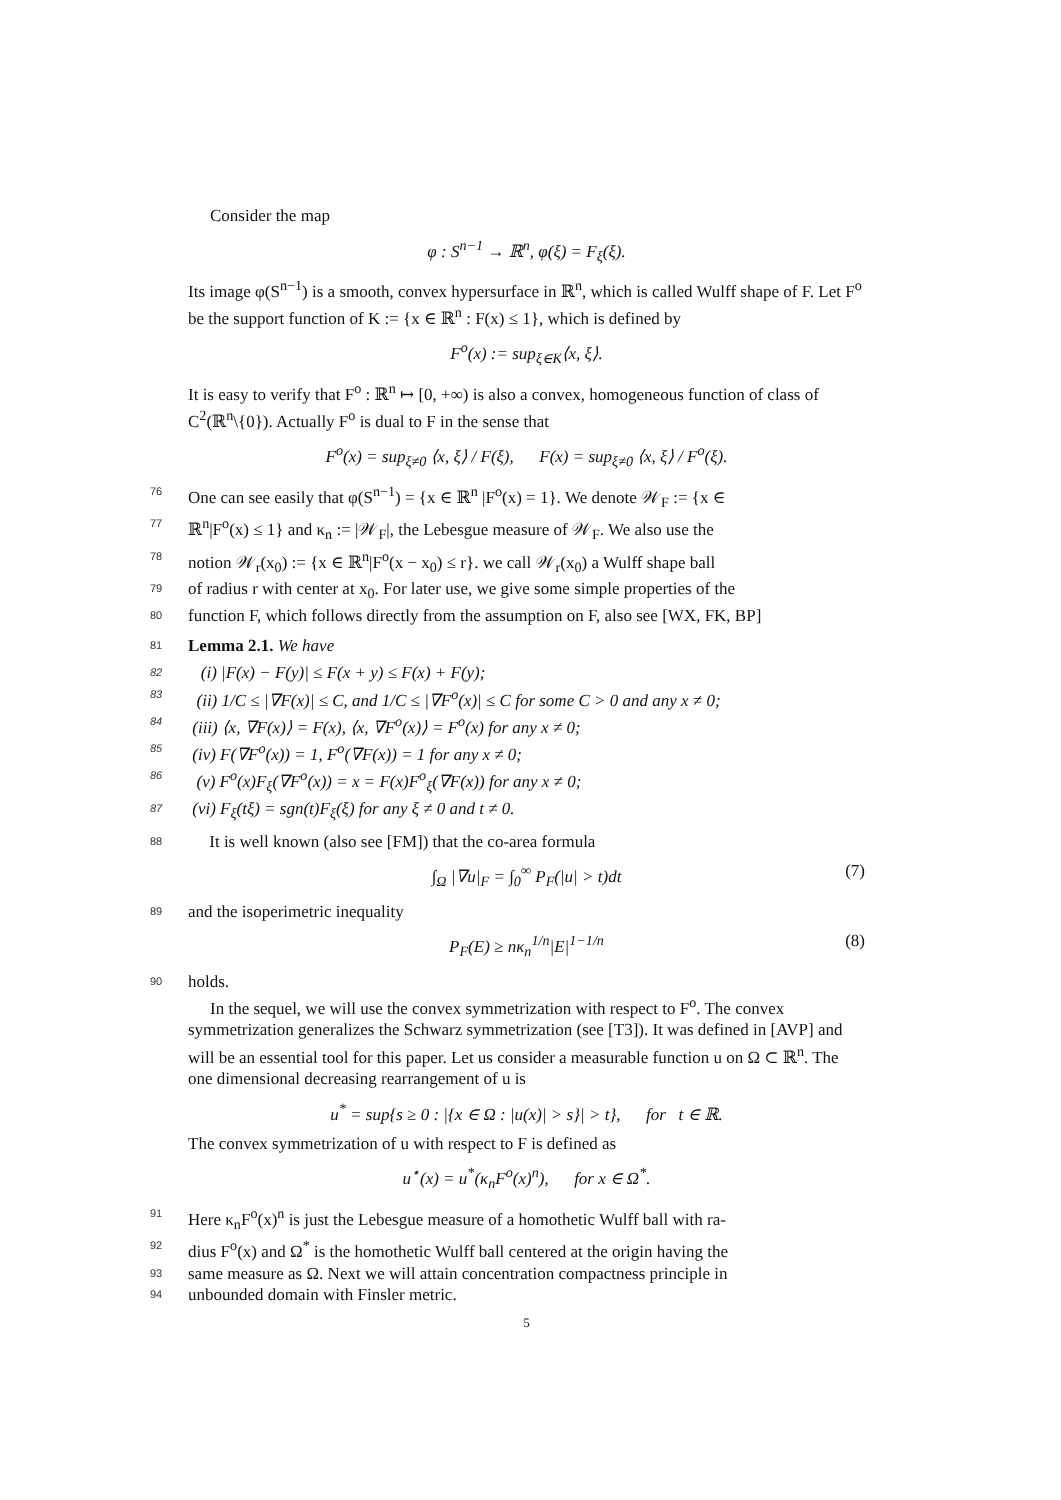Consider the map
φ : S<sup>n−1</sup> → ℝ<sup>n</sup>, φ(ξ) = F<sub>ξ</sub>(ξ).
Its image φ(S<sup>n−1</sup>) is a smooth, convex hypersurface in ℝ<sup>n</sup>, which is called Wulff shape of F. Let F<sup>o</sup> be the support function of K := {x ∈ ℝ<sup>n</sup> : F(x) ≤ 1}, which is defined by
F<sup>o</sup>(x) := sup<sub>ξ∈K</sub>⟨x, ξ⟩.
It is easy to verify that F<sup>o</sup> : ℝ<sup>n</sup> ↦ [0, +∞) is also a convex, homogeneous function of class of C<sup>2</sup>(ℝ<sup>n</sup>\{0}). Actually F<sup>o</sup> is dual to F in the sense that
F<sup>o</sup>(x) = sup<sub>ξ≠0</sub> ⟨x, ξ⟩ / F(ξ), F(x) = sup<sub>ξ≠0</sub> ⟨x, ξ⟩ / F<sup>o</sup>(ξ).
76 One can see easily that φ(S<sup>n−1</sup>) = {x ∈ ℝ<sup>n</sup> |F<sup>o</sup>(x) = 1}. We denote 𝒲<sub>F</sub> := {x ∈
77 ℝ<sup>n</sup>|F<sup>o</sup>(x) ≤ 1} and κ<sub>n</sub> := |𝒲<sub>F</sub>|, the Lebesgue measure of 𝒲<sub>F</sub>. We also use the
78 notion 𝒲<sub>r</sub>(x<sub>0</sub>) := {x ∈ ℝ<sup>n</sup>|F<sup>o</sup>(x − x<sub>0</sub>) ≤ r}. we call 𝒲<sub>r</sub>(x<sub>0</sub>) a Wulff shape ball
79 of radius r with center at x<sub>0</sub>. For later use, we give some simple properties of the
80 function F, which follows directly from the assumption on F, also see [WX, FK, BP]
81 Lemma 2.1. We have
82 (i) |F(x) − F(y)| ≤ F(x + y) ≤ F(x) + F(y);
83 (ii) 1/C ≤ |∇F(x)| ≤ C, and 1/C ≤ |∇F<sup>o</sup>(x)| ≤ C for some C > 0 and any x ≠ 0;
84 (iii) ⟨x, ∇F(x)⟩ = F(x), ⟨x, ∇F<sup>o</sup>(x)⟩ = F<sup>o</sup>(x) for any x ≠ 0;
85 (iv) F(∇F<sup>o</sup>(x)) = 1, F<sup>o</sup>(∇F(x)) = 1 for any x ≠ 0;
86 (v) F<sup>o</sup>(x)F<sub>ξ</sub>(∇F<sup>o</sup>(x)) = x = F(x)F<sup>o</sup><sub>ξ</sub>(∇F(x)) for any x ≠ 0;
87 (vi) F<sub>ξ</sub>(tξ) = sgn(t)F<sub>ξ</sub>(ξ) for any ξ ≠ 0 and t ≠ 0.
88 It is well known (also see [FM]) that the co-area formula
∫<sub>Ω</sub> |∇u|<sub>F</sub> = ∫<sub>0</sub><sup>∞</sup> P<sub>F</sub>(|u| > t)dt (7)
89 and the isoperimetric inequality
P<sub>F</sub>(E) ≥ nκ<sub>n</sub><sup>1/n</sup>|E|<sup>1−1/n</sup> (8)
90 holds.
In the sequel, we will use the convex symmetrization with respect to F<sup>o</sup>. The convex symmetrization generalizes the Schwarz symmetrization (see [T3]). It was defined in [AVP] and will be an essential tool for this paper. Let us consider a measurable function u on Ω ⊂ ℝ<sup>n</sup>. The one dimensional decreasing rearrangement of u is
u<sup>*</sup> = sup{s ≥ 0 : |{x ∈ Ω : |u(x)| > s}| > t}, for t ∈ ℝ.
The convex symmetrization of u with respect to F is defined as
u<sup>⋆</sup>(x) = u<sup>*</sup>(κ<sub>n</sub>F<sup>o</sup>(x)<sup>n</sup>), for x ∈ Ω<sup>*</sup>.
91 Here κ<sub>n</sub>F<sup>o</sup>(x)<sup>n</sup> is just the Lebesgue measure of a homothetic Wulff ball with ra-
92 dius F<sup>o</sup>(x) and Ω<sup>*</sup> is the homothetic Wulff ball centered at the origin having the
93 same measure as Ω. Next we will attain concentration compactness principle in
94 unbounded domain with Finsler metric.
5